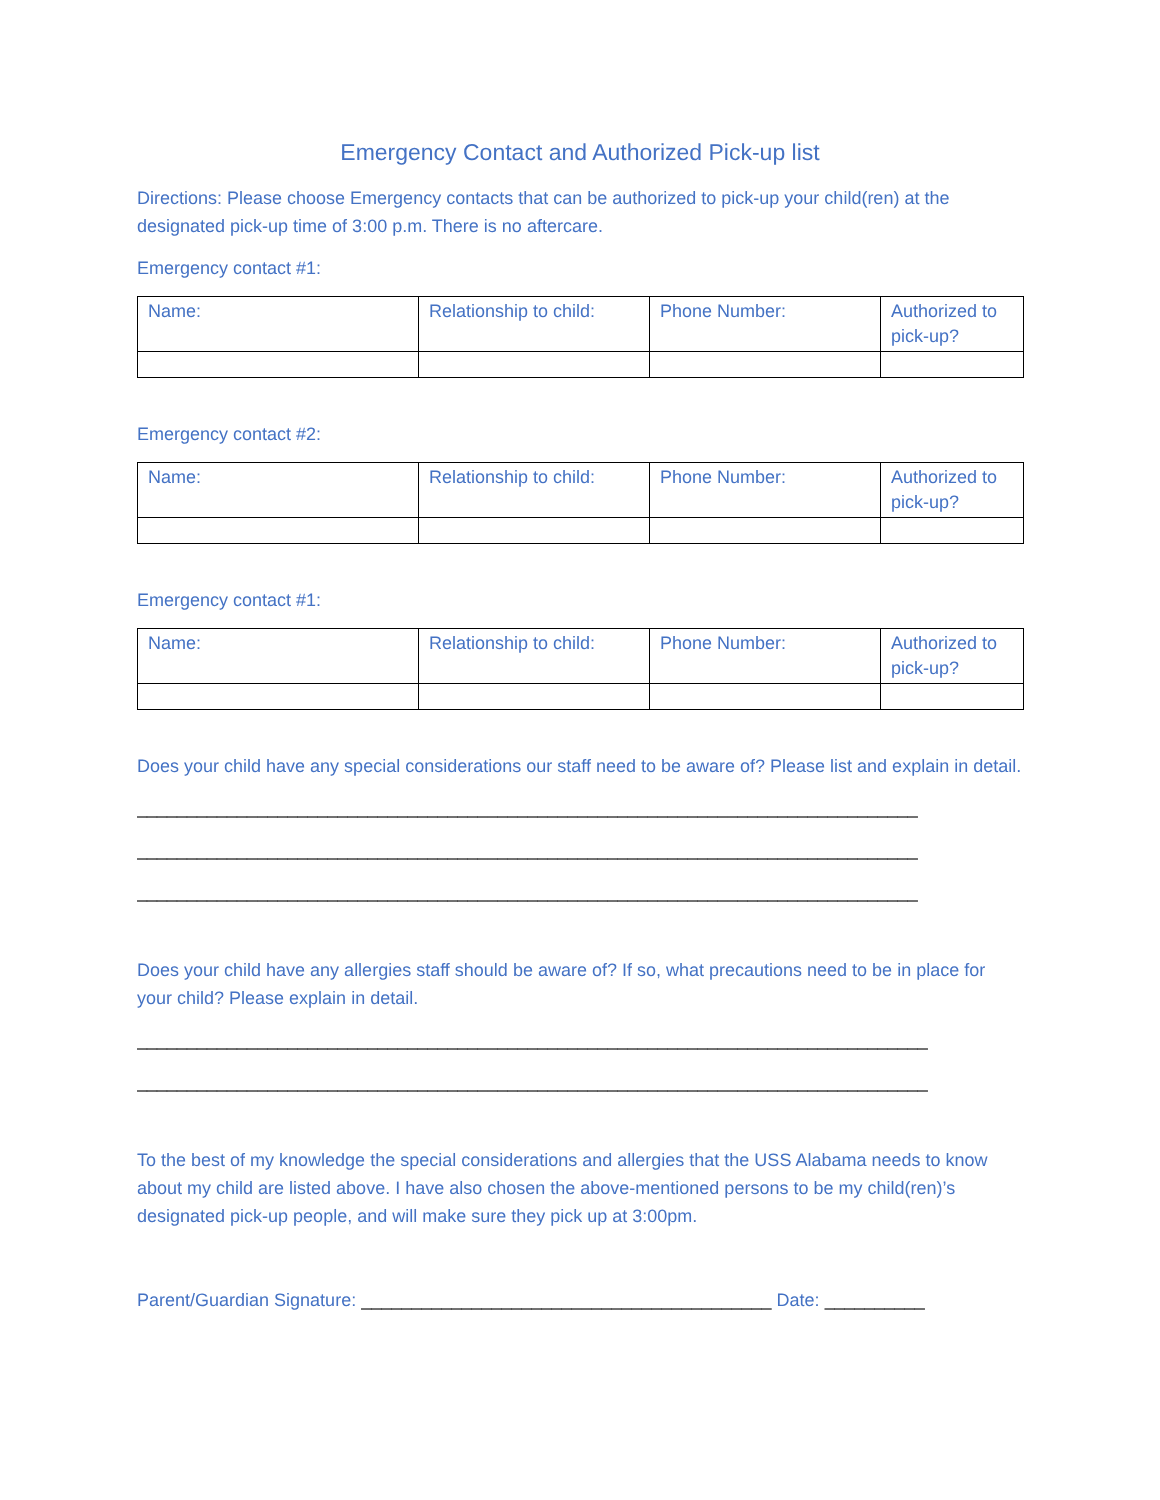Emergency Contact and Authorized Pick-up list
Directions: Please choose Emergency contacts that can be authorized to pick-up your child(ren) at the designated pick-up time of 3:00 p.m. There is no aftercare.
Emergency contact #1:
| Name: | Relationship to child: | Phone Number: | Authorized to pick-up? |
Emergency contact #2:
| Name: | Relationship to child: | Phone Number: | Authorized to pick-up? |
Emergency contact #1:
| Name: | Relationship to child: | Phone Number: | Authorized to pick-up? |
Does your child have any special considerations our staff need to be aware of? Please list and explain in detail.
______________________________________________________________________________
______________________________________________________________________________
______________________________________________________________________________
Does your child have any allergies staff should be aware of? If so, what precautions need to be in place for your child? Please explain in detail.
_______________________________________________________________________________
_______________________________________________________________________________
To the best of my knowledge the special considerations and allergies that the USS Alabama needs to know about my child are listed above. I have also chosen the above-mentioned persons to be my child(ren)’s designated pick-up people, and will make sure they pick up at 3:00pm.
Parent/Guardian Signature: _________________________________________ Date: __________